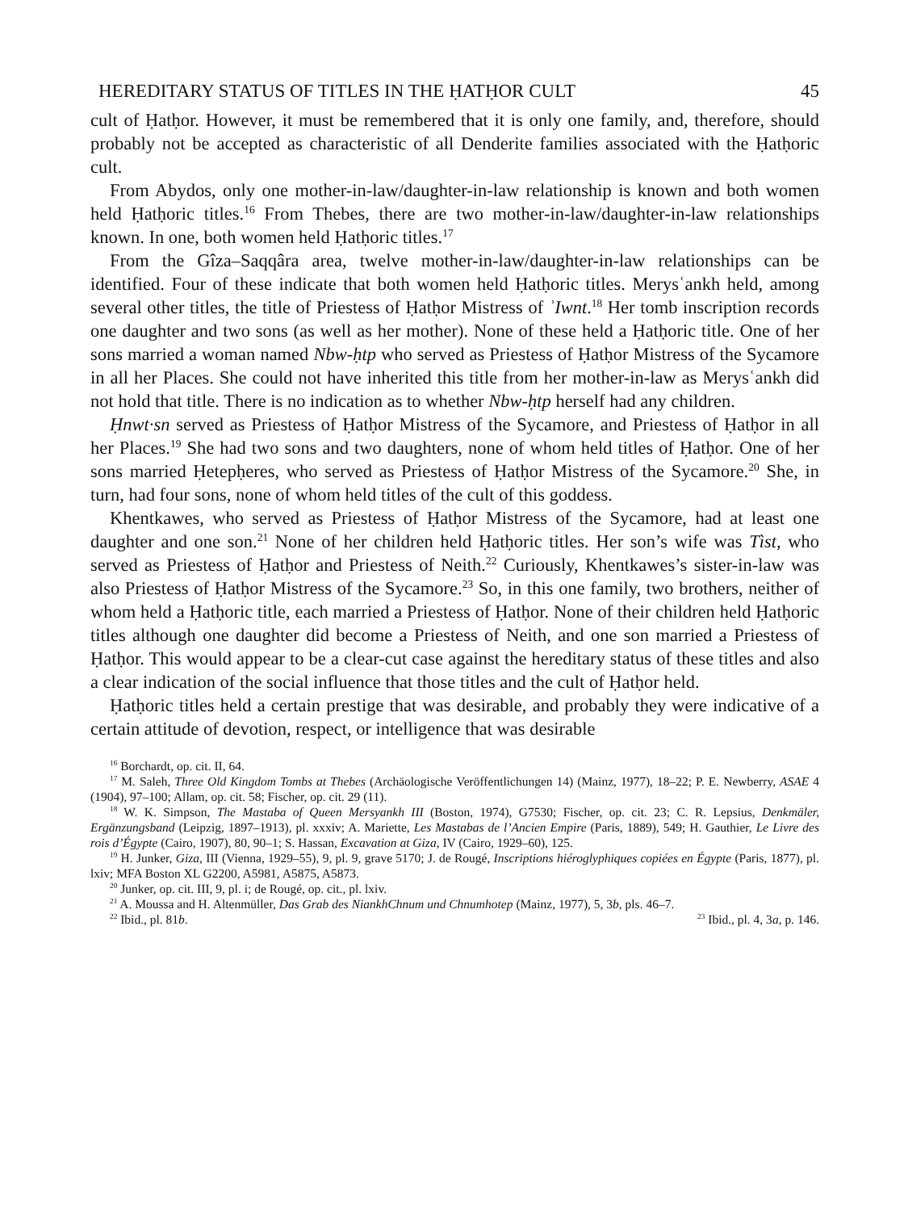HEREDITARY STATUS OF TITLES IN THE ḤATḤOR CULT 45
cult of Ḥatḥor. However, it must be remembered that it is only one family, and, therefore, should probably not be accepted as characteristic of all Denderite families associated with the Ḥatḥoric cult.
From Abydos, only one mother-in-law/daughter-in-law relationship is known and both women held Ḥatḥoric titles.<sup>16</sup> From Thebes, there are two mother-in-law/daughter-in-law relationships known. In one, both women held Ḥatḥoric titles.<sup>17</sup>
From the Gîza–Saqqâra area, twelve mother-in-law/daughter-in-law relationships can be identified. Four of these indicate that both women held Ḥatḥoric titles. Merysʿankh held, among several other titles, the title of Priestess of Ḥatḥor Mistress of ʾIwnt.<sup>18</sup> Her tomb inscription records one daughter and two sons (as well as her mother). None of these held a Ḥatḥoric title. One of her sons married a woman named Nbw-ḥtp who served as Priestess of Ḥatḥor Mistress of the Sycamore in all her Places. She could not have inherited this title from her mother-in-law as Merysʿankh did not hold that title. There is no indication as to whether Nbw-ḥtp herself had any children.
Ḥnwt·sn served as Priestess of Ḥatḥor Mistress of the Sycamore, and Priestess of Ḥatḥor in all her Places.<sup>19</sup> She had two sons and two daughters, none of whom held titles of Ḥatḥor. One of her sons married Ḥetepḥeres, who served as Priestess of Ḥatḥor Mistress of the Sycamore.<sup>20</sup> She, in turn, had four sons, none of whom held titles of the cult of this goddess.
Khentkawes, who served as Priestess of Ḥatḥor Mistress of the Sycamore, had at least one daughter and one son.<sup>21</sup> None of her children held Ḥatḥoric titles. Her son’s wife was Tìst, who served as Priestess of Ḥatḥor and Priestess of Neith.<sup>22</sup> Curiously, Khentkawes’s sister-in-law was also Priestess of Ḥatḥor Mistress of the Sycamore.<sup>23</sup> So, in this one family, two brothers, neither of whom held a Ḥatḥoric title, each married a Priestess of Ḥatḥor. None of their children held Ḥatḥoric titles although one daughter did become a Priestess of Neith, and one son married a Priestess of Ḥatḥor. This would appear to be a clear-cut case against the hereditary status of these titles and also a clear indication of the social influence that those titles and the cult of Ḥatḥor held.
Ḥatḥoric titles held a certain prestige that was desirable, and probably they were indicative of a certain attitude of devotion, respect, or intelligence that was desirable
<sup>16</sup> Borchardt, op. cit. II, 64.
<sup>17</sup> M. Saleh, Three Old Kingdom Tombs at Thebes (Archäologische Veröffentlichungen 14) (Mainz, 1977), 18–22; P. E. Newberry, ASAE 4 (1904), 97–100; Allam, op. cit. 58; Fischer, op. cit. 29 (11).
<sup>18</sup> W. K. Simpson, The Mastaba of Queen Mersyankh III (Boston, 1974), G7530; Fischer, op. cit. 23; C. R. Lepsius, Denkmäler, Ergänzungsband (Leipzig, 1897–1913), pl. xxxiv; A. Mariette, Les Mastabas de l’Ancien Empire (Paris, 1889), 549; H. Gauthier, Le Livre des rois d’Égypte (Cairo, 1907), 80, 90–1; S. Hassan, Excavation at Giza, IV (Cairo, 1929–60), 125.
<sup>19</sup> H. Junker, Giza, III (Vienna, 1929–55), 9, pl. 9, grave 5170; J. de Rougé, Inscriptions hiéroglyphiques copiées en Égypte (Paris, 1877), pl. lxiv; MFA Boston XL G2200, A5981, A5875, A5873.
<sup>20</sup> Junker, op. cit. III, 9, pl. i; de Rougé, op. cit., pl. lxiv.
<sup>21</sup> A. Moussa and H. Altenmüller, Das Grab des NiankhChnum und Chnumhotep (Mainz, 1977), 5, 3b, pls. 46–7.
<sup>22</sup> Ibid., pl. 81b. <sup>23</sup> Ibid., pl. 4, 3a, p. 146.